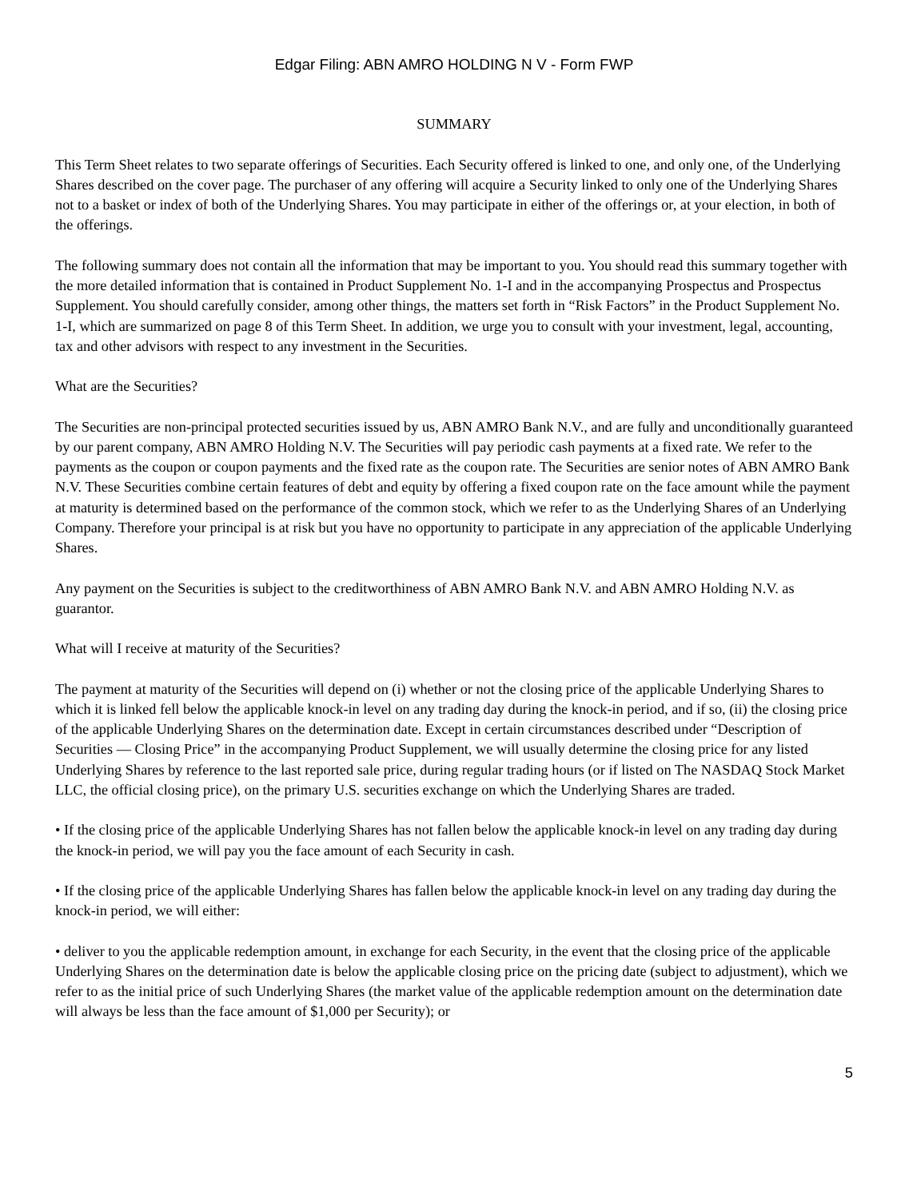Edgar Filing: ABN AMRO HOLDING N V - Form FWP
SUMMARY
This Term Sheet relates to two separate offerings of Securities. Each Security offered is linked to one, and only one, of the Underlying Shares described on the cover page. The purchaser of any offering will acquire a Security linked to only one of the Underlying Shares not to a basket or index of both of the Underlying Shares. You may participate in either of the offerings or, at your election, in both of the offerings.
The following summary does not contain all the information that may be important to you. You should read this summary together with the more detailed information that is contained in Product Supplement No. 1-I and in the accompanying Prospectus and Prospectus Supplement. You should carefully consider, among other things, the matters set forth in “Risk Factors” in the Product Supplement No. 1-I, which are summarized on page 8 of this Term Sheet. In addition, we urge you to consult with your investment, legal, accounting, tax and other advisors with respect to any investment in the Securities.
What are the Securities?
The Securities are non-principal protected securities issued by us, ABN AMRO Bank N.V., and are fully and unconditionally guaranteed by our parent company, ABN AMRO Holding N.V. The Securities will pay periodic cash payments at a fixed rate. We refer to the payments as the coupon or coupon payments and the fixed rate as the coupon rate. The Securities are senior notes of ABN AMRO Bank N.V. These Securities combine certain features of debt and equity by offering a fixed coupon rate on the face amount while the payment at maturity is determined based on the performance of the common stock, which we refer to as the Underlying Shares of an Underlying Company. Therefore your principal is at risk but you have no opportunity to participate in any appreciation of the applicable Underlying Shares.
Any payment on the Securities is subject to the creditworthiness of ABN AMRO Bank N.V. and ABN AMRO Holding N.V. as guarantor.
What will I receive at maturity of the Securities?
The payment at maturity of the Securities will depend on (i) whether or not the closing price of the applicable Underlying Shares to which it is linked fell below the applicable knock-in level on any trading day during the knock-in period, and if so, (ii) the closing price of the applicable Underlying Shares on the determination date. Except in certain circumstances described under “Description of Securities — Closing Price” in the accompanying Product Supplement, we will usually determine the closing price for any listed Underlying Shares by reference to the last reported sale price, during regular trading hours (or if listed on The NASDAQ Stock Market LLC, the official closing price), on the primary U.S. securities exchange on which the Underlying Shares are traded.
• If the closing price of the applicable Underlying Shares has not fallen below the applicable knock-in level on any trading day during the knock-in period, we will pay you the face amount of each Security in cash.
• If the closing price of the applicable Underlying Shares has fallen below the applicable knock-in level on any trading day during the knock-in period, we will either:
• deliver to you the applicable redemption amount, in exchange for each Security, in the event that the closing price of the applicable Underlying Shares on the determination date is below the applicable closing price on the pricing date (subject to adjustment), which we refer to as the initial price of such Underlying Shares (the market value of the applicable redemption amount on the determination date will always be less than the face amount of $1,000 per Security); or
5